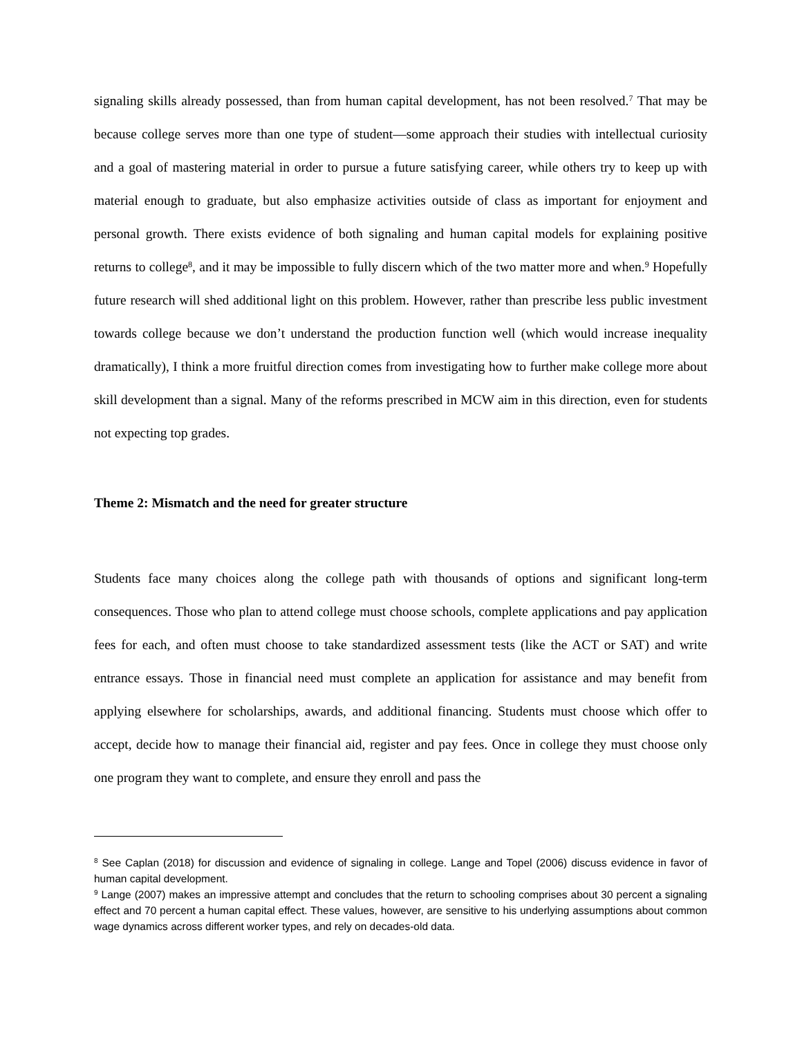signaling skills already possessed, than from human capital development, has not been resolved.<sup>7</sup> That may be because college serves more than one type of student—some approach their studies with intellectual curiosity and a goal of mastering material in order to pursue a future satisfying career, while others try to keep up with material enough to graduate, but also emphasize activities outside of class as important for enjoyment and personal growth. There exists evidence of both signaling and human capital models for explaining positive returns to college<sup>8</sup>, and it may be impossible to fully discern which of the two matter more and when.<sup>9</sup> Hopefully future research will shed additional light on this problem. However, rather than prescribe less public investment towards college because we don’t understand the production function well (which would increase inequality dramatically), I think a more fruitful direction comes from investigating how to further make college more about skill development than a signal. Many of the reforms prescribed in MCW aim in this direction, even for students not expecting top grades.
Theme 2: Mismatch and the need for greater structure
Students face many choices along the college path with thousands of options and significant long-term consequences. Those who plan to attend college must choose schools, complete applications and pay application fees for each, and often must choose to take standardized assessment tests (like the ACT or SAT) and write entrance essays. Those in financial need must complete an application for assistance and may benefit from applying elsewhere for scholarships, awards, and additional financing. Students must choose which offer to accept, decide how to manage their financial aid, register and pay fees. Once in college they must choose only one program they want to complete, and ensure they enroll and pass the
<sup>8</sup> See Caplan (2018) for discussion and evidence of signaling in college. Lange and Topel (2006) discuss evidence in favor of human capital development.
<sup>9</sup> Lange (2007) makes an impressive attempt and concludes that the return to schooling comprises about 30 percent a signaling effect and 70 percent a human capital effect. These values, however, are sensitive to his underlying assumptions about common wage dynamics across different worker types, and rely on decades-old data.